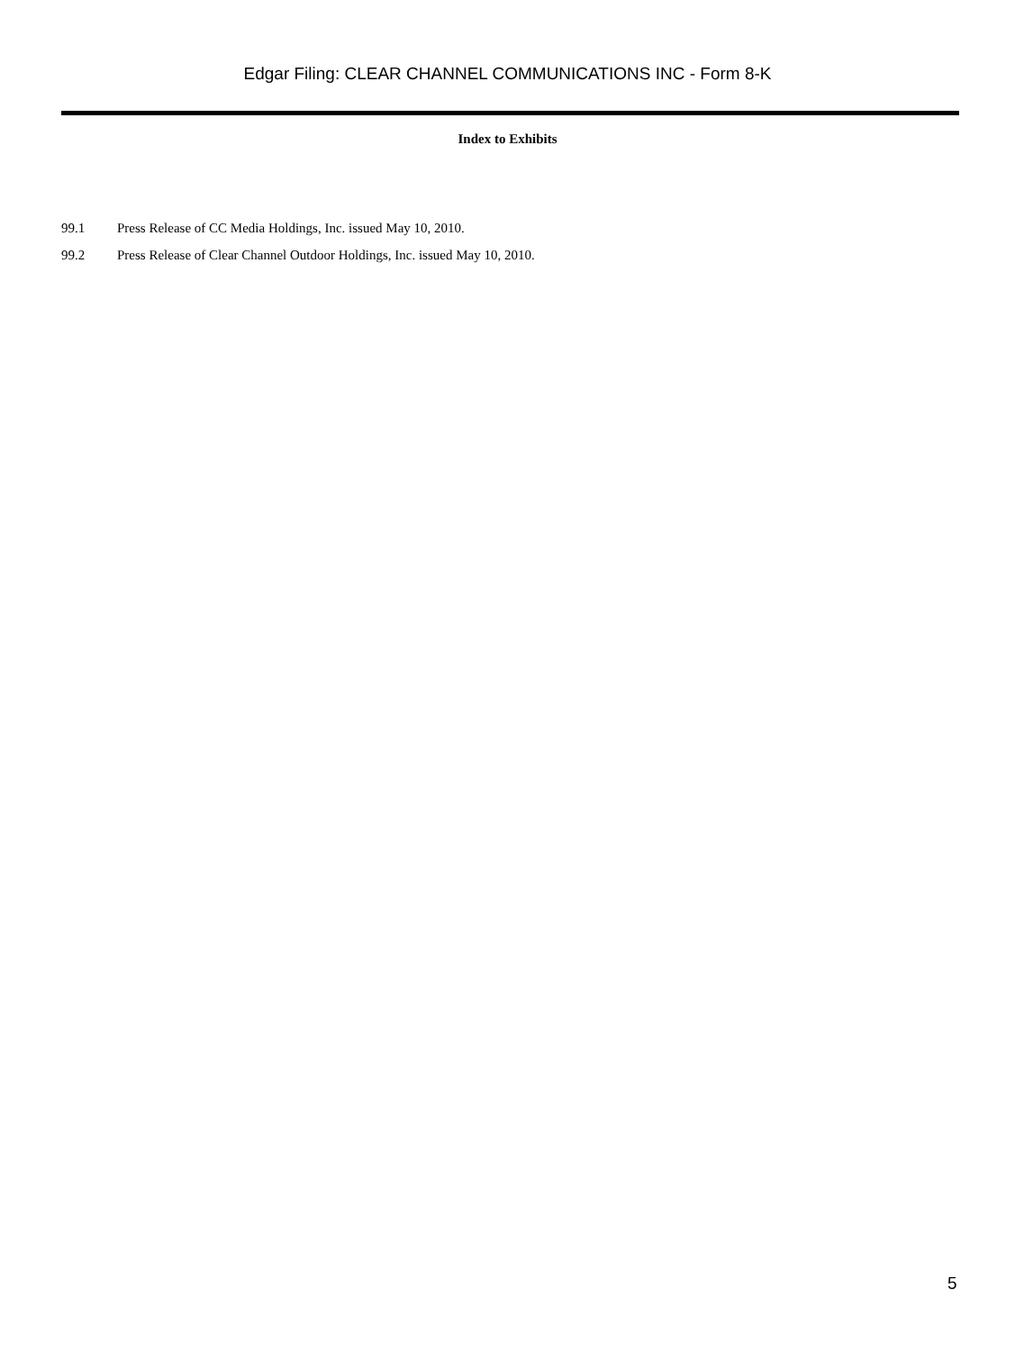Edgar Filing: CLEAR CHANNEL COMMUNICATIONS INC - Form 8-K
Index to Exhibits
99.1 Press Release of CC Media Holdings, Inc. issued May 10, 2010.
99.2 Press Release of Clear Channel Outdoor Holdings, Inc. issued May 10, 2010.
5